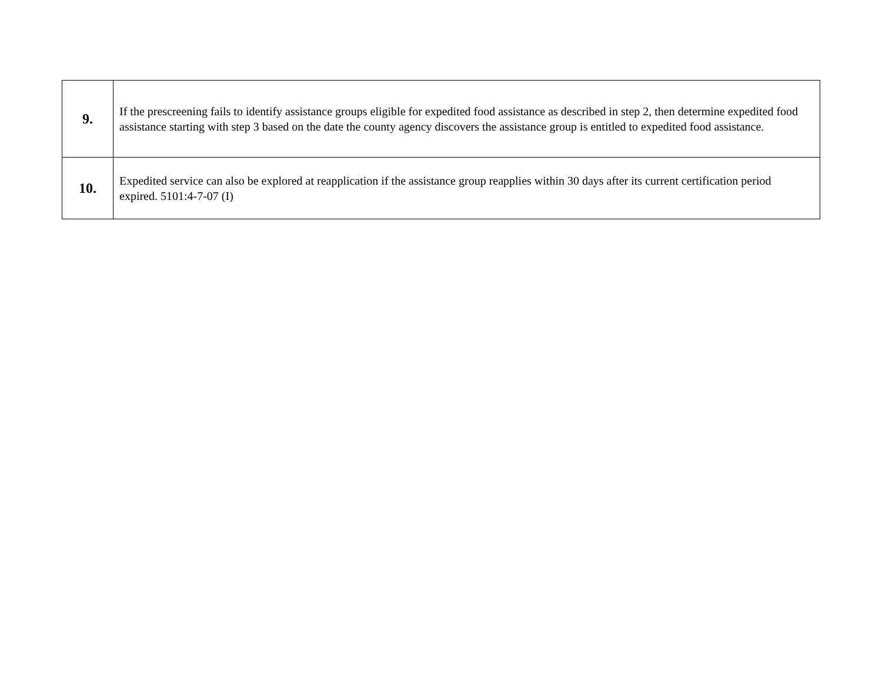| 9. | If the prescreening fails to identify assistance groups eligible for expedited food assistance as described in step 2, then determine expedited food assistance starting with step 3 based on the date the county agency discovers the assistance group is entitled to expedited food assistance. |
| 10. | Expedited service can also be explored at reapplication if the assistance group reapplies within 30 days after its current certification period expired. 5101:4-7-07 (I) |